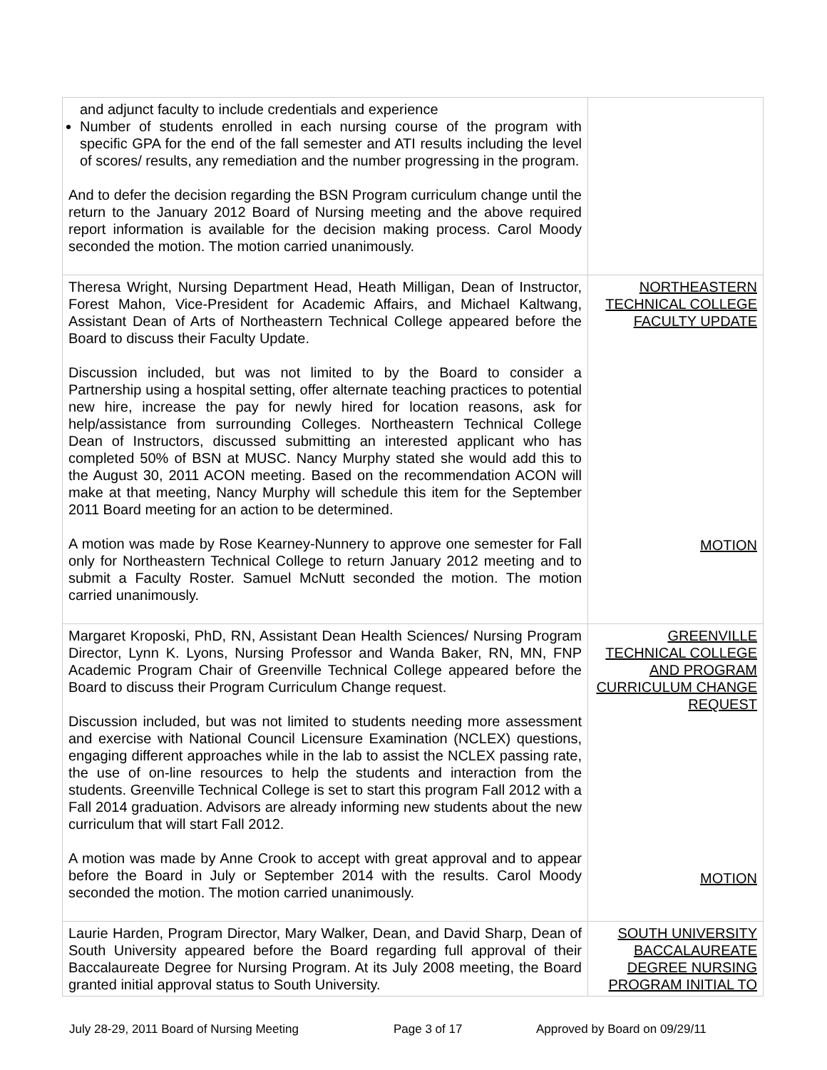| and adjunct faculty to include credentials and experience Number of students enrolled in each nursing course of the program with specific GPA for the end of the fall semester and ATI results including the level of scores/ results, any remediation and the number progressing in the program. And to defer the decision regarding the BSN Program curriculum change until the return to the January 2012 Board of Nursing meeting and the above required report information is available for the decision making process. Carol Moody seconded the motion. The motion carried unanimously. | |
| Theresa Wright, Nursing Department Head, Heath Milligan, Dean of Instructor, Forest Mahon, Vice-President for Academic Affairs, and Michael Kaltwang, Assistant Dean of Arts of Northeastern Technical College appeared before the Board to discuss their Faculty Update. Discussion included, but was not limited to by the Board to consider a Partnership using a hospital setting, offer alternate teaching practices to potential new hire, increase the pay for newly hired for location reasons, ask for help/assistance from surrounding Colleges. Northeastern Technical College Dean of Instructors, discussed submitting an interested applicant who has completed 50% of BSN at MUSC. Nancy Murphy stated she would add this to the August 30, 2011 ACON meeting. Based on the recommendation ACON will make at that meeting, Nancy Murphy will schedule this item for the September 2011 Board meeting for an action to be determined. A motion was made by Rose Kearney-Nunnery to approve one semester for Fall only for Northeastern Technical College to return January 2012 meeting and to submit a Faculty Roster. Samuel McNutt seconded the motion. The motion carried unanimously. | NORTHEASTERN TECHNICAL COLLEGE FACULTY UPDATE MOTION |
| Margaret Kroposki, PhD, RN, Assistant Dean Health Sciences/ Nursing Program Director, Lynn K. Lyons, Nursing Professor and Wanda Baker, RN, MN, FNP Academic Program Chair of Greenville Technical College appeared before the Board to discuss their Program Curriculum Change request. Discussion included, but was not limited to students needing more assessment and exercise with National Council Licensure Examination (NCLEX) questions, engaging different approaches while in the lab to assist the NCLEX passing rate, the use of on-line resources to help the students and interaction from the students. Greenville Technical College is set to start this program Fall 2012 with a Fall 2014 graduation. Advisors are already informing new students about the new curriculum that will start Fall 2012. A motion was made by Anne Crook to accept with great approval and to appear before the Board in July or September 2014 with the results. Carol Moody seconded the motion. The motion carried unanimously. | GREENVILLE TECHNICAL COLLEGE AND PROGRAM CURRICULUM CHANGE REQUEST MOTION |
| Laurie Harden, Program Director, Mary Walker, Dean, and David Sharp, Dean of South University appeared before the Board regarding full approval of their Baccalaureate Degree for Nursing Program. At its July 2008 meeting, the Board granted initial approval status to South University. | SOUTH UNIVERSITY BACCALAUREATE DEGREE NURSING PROGRAM INITIAL TO |
July 28-29, 2011 Board of Nursing Meeting Page 3 of 17 Approved by Board on 09/29/11